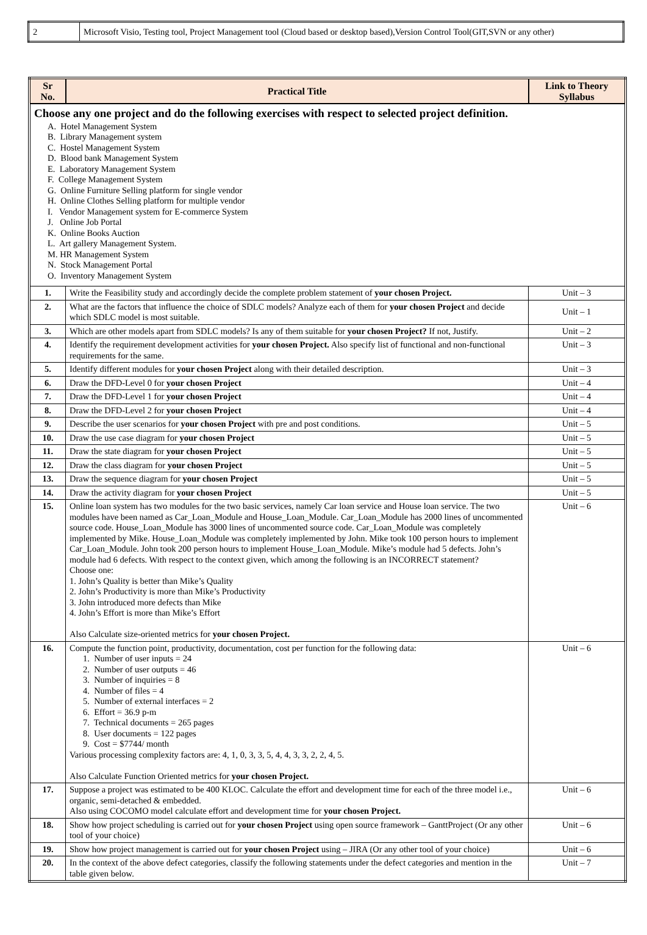| 2 | Microsoft Visio, Testing tool, Project Management tool (Cloud based or desktop based),Version Control Tool(GIT,SVN or any other) |
| Sr No. | Practical Title | Link to Theory Syllabus |
| --- | --- | --- |
| Choose any one project and do the following exercises with respect to selected project definition. A. Hotel Management System B. Library Management system C. Hostel Management System D. Blood bank Management System E. Laboratory Management System F. College Management System G. Online Furniture Selling platform for single vendor H. Online Clothes Selling platform for multiple vendor I. Vendor Management system for E-commerce System J. Online Job Portal K. Online Books Auction L. Art gallery Management System. M. HR Management System N. Stock Management Portal O. Inventory Management System | | |
| 1. | Write the Feasibility study and accordingly decide the complete problem statement of your chosen Project. | Unit – 3 |
| 2. | What are the factors that influence the choice of SDLC models? Analyze each of them for your chosen Project and decide which SDLC model is most suitable. | Unit – 1 |
| 3. | Which are other models apart from SDLC models? Is any of them suitable for your chosen Project? If not, Justify. | Unit – 2 |
| 4. | Identify the requirement development activities for your chosen Project. Also specify list of functional and non-functional requirements for the same. | Unit – 3 |
| 5. | Identify different modules for your chosen Project along with their detailed description. | Unit – 3 |
| 6. | Draw the DFD-Level 0 for your chosen Project | Unit – 4 |
| 7. | Draw the DFD-Level 1 for your chosen Project | Unit – 4 |
| 8. | Draw the DFD-Level 2 for your chosen Project | Unit – 4 |
| 9. | Describe the user scenarios for your chosen Project with pre and post conditions. | Unit – 5 |
| 10. | Draw the use case diagram for your chosen Project | Unit – 5 |
| 11. | Draw the state diagram for your chosen Project | Unit – 5 |
| 12. | Draw the class diagram for your chosen Project | Unit – 5 |
| 13. | Draw the sequence diagram for your chosen Project | Unit – 5 |
| 14. | Draw the activity diagram for your chosen Project | Unit – 5 |
| 15. | Online loan system has two modules for the two basic services, namely Car loan service and House loan service. The two modules have been named as Car_Loan_Module and House_Loan_Module. Car_Loan_Module has 2000 lines of uncommented source code. House_Loan_Module has 3000 lines of uncommented source code. Car_Loan_Module was completely implemented by Mike. House_Loan_Module was completely implemented by John. Mike took 100 person hours to implement Car_Loan_Module. John took 200 person hours to implement House_Loan_Module. Mike’s module had 5 defects. John’s module had 6 defects. With respect to the context given, which among the following is an INCORRECT statement? Choose one: 1. John’s Quality is better than Mike’s Quality 2. John’s Productivity is more than Mike’s Productivity 3. John introduced more defects than Mike 4. John’s Effort is more than Mike’s Effort Also Calculate size-oriented metrics for your chosen Project. | Unit – 6 |
| 16. | Compute the function point, productivity, documentation, cost per function for the following data: 1. Number of user inputs = 24 2. Number of user outputs = 46 3. Number of inquiries = 8 4. Number of files = 4 5. Number of external interfaces = 2 6. Effort = 36.9 p-m 7. Technical documents = 265 pages 8. User documents = 122 pages 9. Cost = $7744/ month Various processing complexity factors are: 4, 1, 0, 3, 3, 5, 4, 4, 3, 3, 2, 2, 4, 5. Also Calculate Function Oriented metrics for your chosen Project. | Unit – 6 |
| 17. | Suppose a project was estimated to be 400 KLOC. Calculate the effort and development time for each of the three model i.e., organic, semi-detached & embedded. Also using COCOMO model calculate effort and development time for your chosen Project. | Unit – 6 |
| 18. | Show how project scheduling is carried out for your chosen Project using open source framework – GanttProject (Or any other tool of your choice) | Unit – 6 |
| 19. | Show how project management is carried out for your chosen Project using – JIRA (Or any other tool of your choice) | Unit – 6 |
| 20. | In the context of the above defect categories, classify the following statements under the defect categories and mention in the table given below. | Unit – 7 |